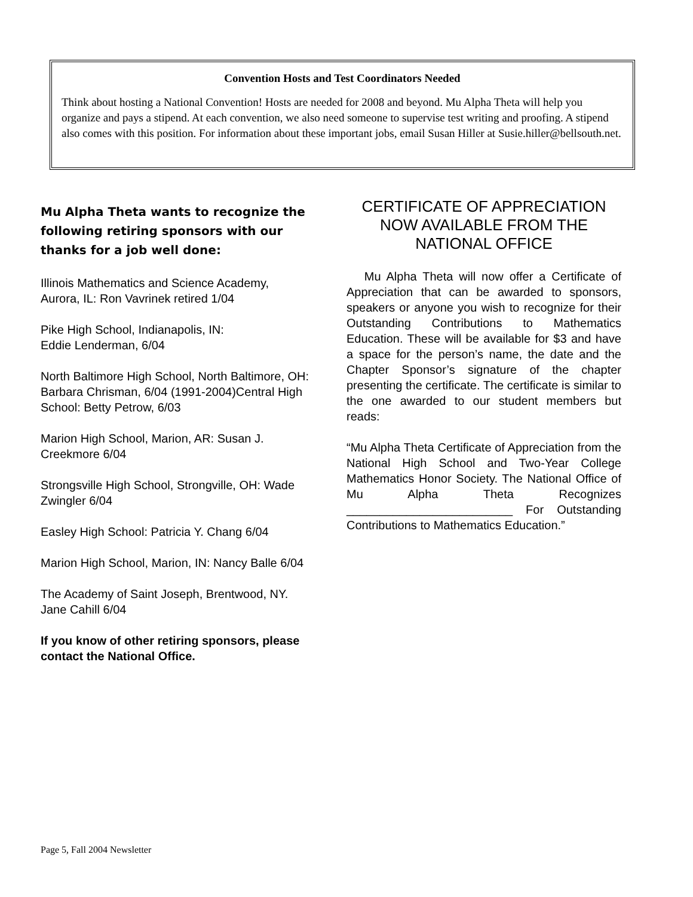Convention Hosts and Test Coordinators Needed
Think about hosting a National Convention! Hosts are needed for 2008 and beyond. Mu Alpha Theta will help you organize and pays a stipend. At each convention, we also need someone to supervise test writing and proofing. A stipend also comes with this position. For information about these important jobs, email Susan Hiller at Susie.hiller@bellsouth.net.
Mu Alpha Theta wants to recognize the following retiring sponsors with our thanks for a job well done:
Illinois Mathematics and Science Academy, Aurora, IL: Ron Vavrinek retired 1/04
Pike High School, Indianapolis, IN:
Eddie Lenderman, 6/04
North Baltimore High School, North Baltimore, OH: Barbara Chrisman, 6/04 (1991-2004)Central High School: Betty Petrow, 6/03
Marion High School, Marion, AR: Susan J. Creekmore 6/04
Strongsville High School, Strongville, OH: Wade Zwingler 6/04
Easley High School: Patricia Y. Chang 6/04
Marion High School, Marion, IN: Nancy Balle 6/04
The Academy of Saint Joseph, Brentwood, NY. Jane Cahill 6/04
If you know of other retiring sponsors, please contact the National Office.
CERTIFICATE OF APPRECIATION NOW AVAILABLE FROM THE NATIONAL OFFICE
Mu Alpha Theta will now offer a Certificate of Appreciation that can be awarded to sponsors, speakers or anyone you wish to recognize for their Outstanding Contributions to Mathematics Education. These will be available for $3 and have a space for the person’s name, the date and the Chapter Sponsor’s signature of the chapter presenting the certificate. The certificate is similar to the one awarded to our student members but reads:
“Mu Alpha Theta Certificate of Appreciation from the National High School and Two-Year College Mathematics Honor Society. The National Office of Mu Alpha Theta Recognizes _________________________ For Outstanding Contributions to Mathematics Education.”
Page 5, Fall 2004 Newsletter